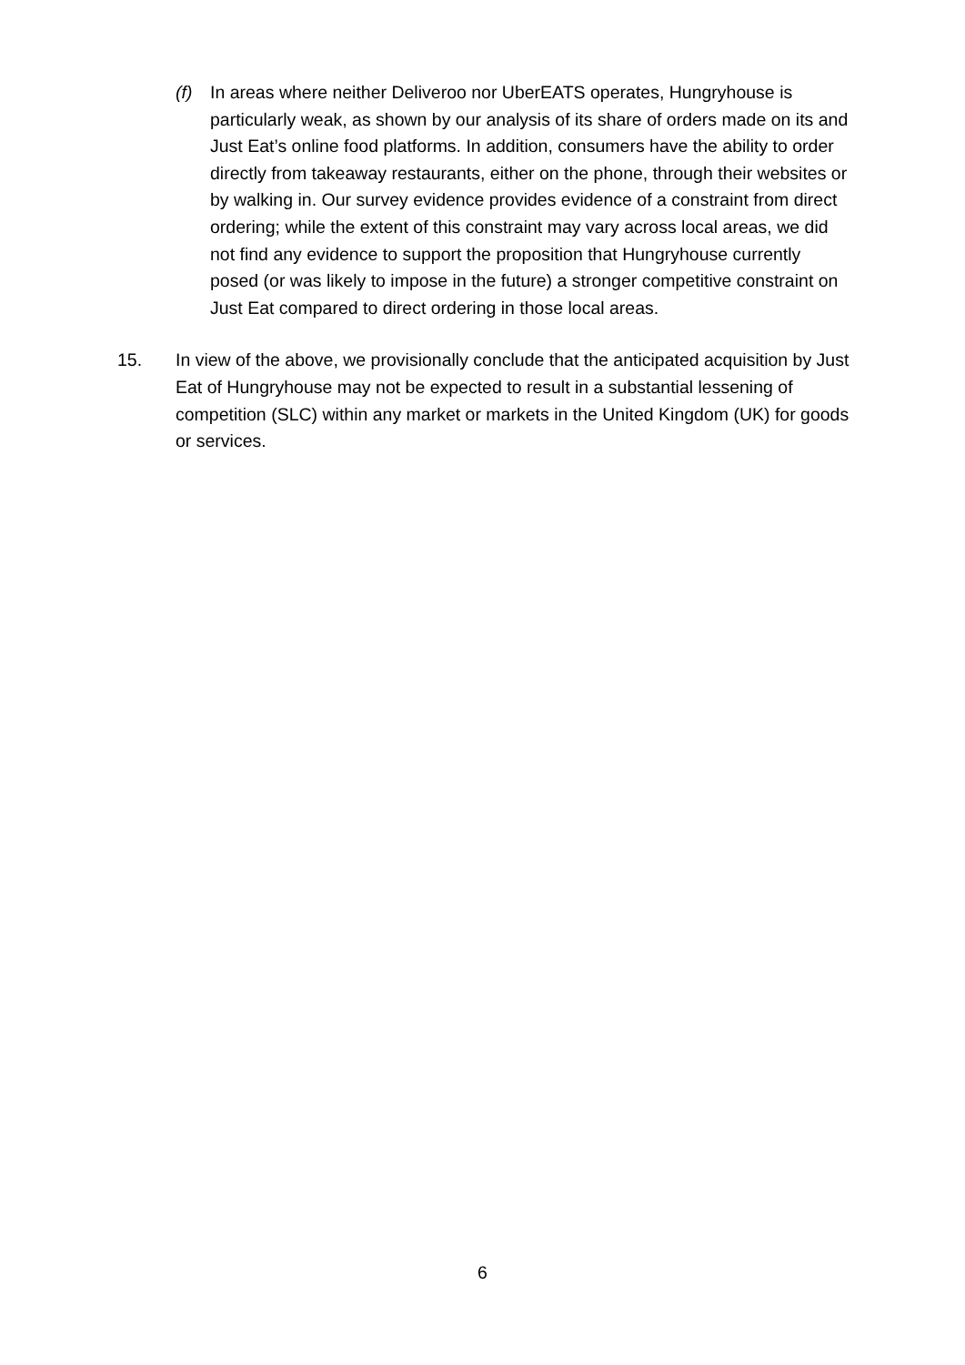(f) In areas where neither Deliveroo nor UberEATS operates, Hungryhouse is particularly weak, as shown by our analysis of its share of orders made on its and Just Eat’s online food platforms. In addition, consumers have the ability to order directly from takeaway restaurants, either on the phone, through their websites or by walking in. Our survey evidence provides evidence of a constraint from direct ordering; while the extent of this constraint may vary across local areas, we did not find any evidence to support the proposition that Hungryhouse currently posed (or was likely to impose in the future) a stronger competitive constraint on Just Eat compared to direct ordering in those local areas.
15. In view of the above, we provisionally conclude that the anticipated acquisition by Just Eat of Hungryhouse may not be expected to result in a substantial lessening of competition (SLC) within any market or markets in the United Kingdom (UK) for goods or services.
6